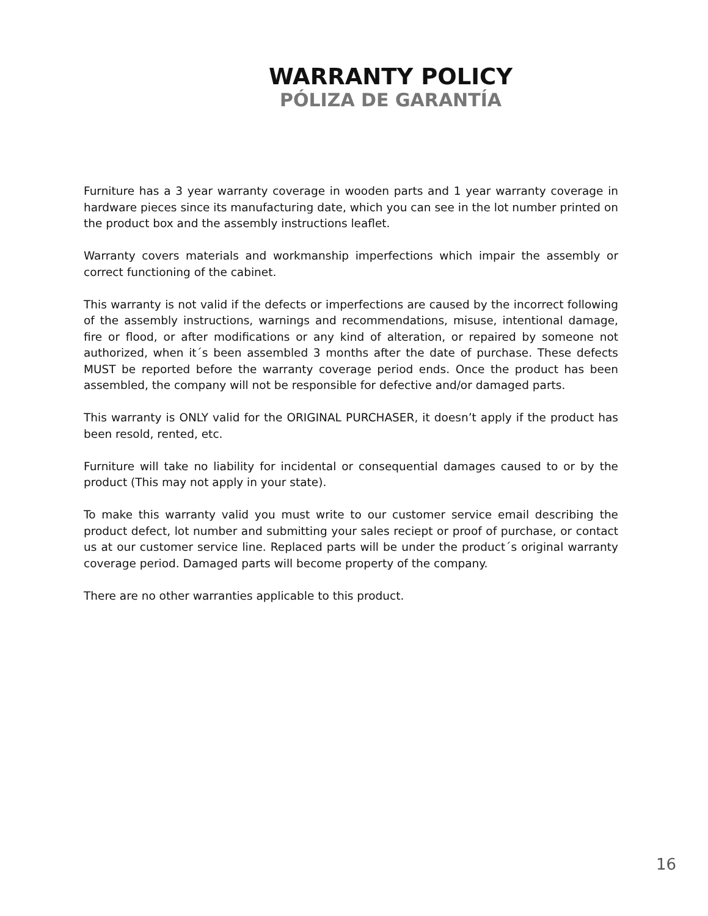WARRANTY POLICY
PÓLIZA DE GARANTÍA
Furniture has a 3 year warranty coverage in wooden parts and 1 year warranty coverage in hardware pieces since its manufacturing date, which you can see in the lot number printed on the product box and the assembly instructions leaflet.
Warranty covers materials and workmanship imperfections which impair the assembly or correct functioning of the cabinet.
This warranty is not valid if the defects or imperfections are caused by the incorrect following of the assembly instructions, warnings and recommendations, misuse, intentional damage, fire or flood, or after modifications or any kind of alteration, or repaired by someone not authorized, when it´s been assembled 3 months after the date of purchase. These defects MUST be reported before the warranty coverage period ends. Once the product has been assembled, the company will not be responsible for defective and/or damaged parts.
This warranty is ONLY valid for the ORIGINAL PURCHASER, it doesn’t apply if the product has been resold, rented, etc.
Furniture will take no liability for incidental or consequential damages caused to or by the product (This may not apply in your state).
To make this warranty valid you must write to our customer service email describing the product defect, lot number and submitting your sales reciept or proof of purchase, or contact us at our customer service line. Replaced parts will be under the product´s original warranty coverage period. Damaged parts will become property of the company.
There are no other warranties applicable to this product.
16